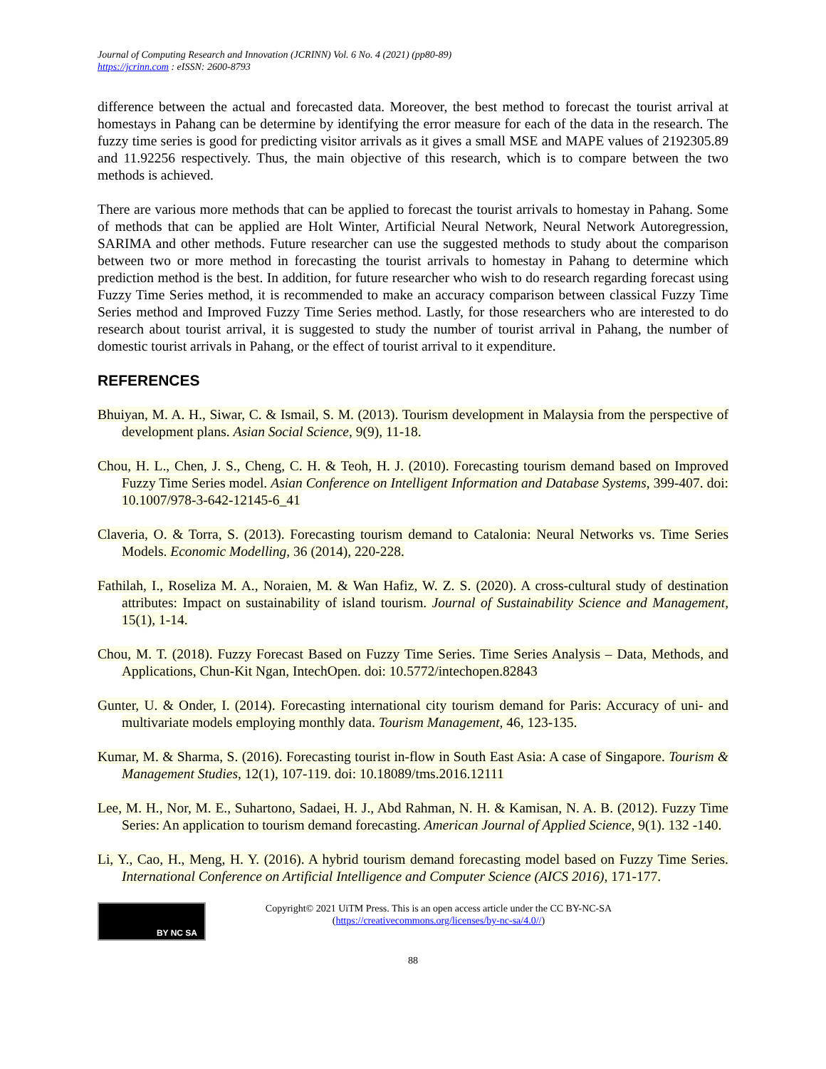Journal of Computing Research and Innovation (JCRINN) Vol. 6 No. 4 (2021) (pp80-89)
https://jcrinn.com : eISSN: 2600-8793
difference between the actual and forecasted data. Moreover, the best method to forecast the tourist arrival at homestays in Pahang can be determine by identifying the error measure for each of the data in the research. The fuzzy time series is good for predicting visitor arrivals as it gives a small MSE and MAPE values of 2192305.89 and 11.92256 respectively. Thus, the main objective of this research, which is to compare between the two methods is achieved.
There are various more methods that can be applied to forecast the tourist arrivals to homestay in Pahang. Some of methods that can be applied are Holt Winter, Artificial Neural Network, Neural Network Autoregression, SARIMA and other methods. Future researcher can use the suggested methods to study about the comparison between two or more method in forecasting the tourist arrivals to homestay in Pahang to determine which prediction method is the best. In addition, for future researcher who wish to do research regarding forecast using Fuzzy Time Series method, it is recommended to make an accuracy comparison between classical Fuzzy Time Series method and Improved Fuzzy Time Series method. Lastly, for those researchers who are interested to do research about tourist arrival, it is suggested to study the number of tourist arrival in Pahang, the number of domestic tourist arrivals in Pahang, or the effect of tourist arrival to it expenditure.
REFERENCES
Bhuiyan, M. A. H., Siwar, C. & Ismail, S. M. (2013). Tourism development in Malaysia from the perspective of development plans. Asian Social Science, 9(9), 11-18.
Chou, H. L., Chen, J. S., Cheng, C. H. & Teoh, H. J. (2010). Forecasting tourism demand based on Improved Fuzzy Time Series model. Asian Conference on Intelligent Information and Database Systems, 399-407. doi: 10.1007/978-3-642-12145-6_41
Claveria, O. & Torra, S. (2013). Forecasting tourism demand to Catalonia: Neural Networks vs. Time Series Models. Economic Modelling, 36 (2014), 220-228.
Fathilah, I., Roseliza M. A., Noraien, M. & Wan Hafiz, W. Z. S. (2020). A cross-cultural study of destination attributes: Impact on sustainability of island tourism. Journal of Sustainability Science and Management, 15(1), 1-14.
Chou, M. T. (2018). Fuzzy Forecast Based on Fuzzy Time Series. Time Series Analysis – Data, Methods, and Applications, Chun-Kit Ngan, IntechOpen. doi: 10.5772/intechopen.82843
Gunter, U. & Onder, I. (2014). Forecasting international city tourism demand for Paris: Accuracy of uni- and multivariate models employing monthly data. Tourism Management, 46, 123-135.
Kumar, M. & Sharma, S. (2016). Forecasting tourist in-flow in South East Asia: A case of Singapore. Tourism & Management Studies, 12(1), 107-119. doi: 10.18089/tms.2016.12111
Lee, M. H., Nor, M. E., Suhartono, Sadaei, H. J., Abd Rahman, N. H. & Kamisan, N. A. B. (2012). Fuzzy Time Series: An application to tourism demand forecasting. American Journal of Applied Science, 9(1). 132 -140.
Li, Y., Cao, H., Meng, H. Y. (2016). A hybrid tourism demand forecasting model based on Fuzzy Time Series. International Conference on Artificial Intelligence and Computer Science (AICS 2016), 171-177.
BY NC SA
Copyright© 2021 UiTM Press. This is an open access article under the CC BY-NC-SA
(https://creativecommons.org/licenses/by-nc-sa/4.0//)
88